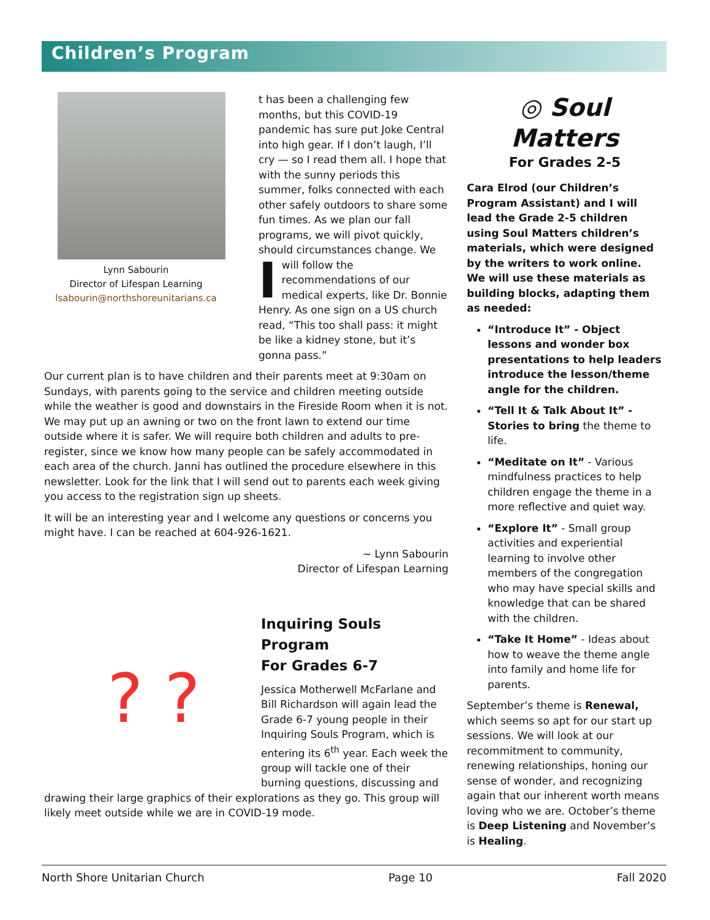Children’s Program
Lynn Sabourin
Director of Lifespan Learning
lsabourin@northshoreunitarians.ca
It has been a challenging few months, but this COVID-19 pandemic has sure put Joke Central into high gear. If I don’t laugh, I’ll cry — so I read them all. I hope that with the sunny periods this summer, folks connected with each other safely outdoors to share some fun times. As we plan our fall programs, we will pivot quickly, should circumstances change. We will follow the recommendations of our medical experts, like Dr. Bonnie Henry. As one sign on a US church read, “This too shall pass: it might be like a kidney stone, but it’s gonna pass.”
Our current plan is to have children and their parents meet at 9:30am on Sundays, with parents going to the service and children meeting outside while the weather is good and downstairs in the Fireside Room when it is not. We may put up an awning or two on the front lawn to extend our time outside where it is safer. We will require both children and adults to pre-register, since we know how many people can be safely accommodated in each area of the church. Janni has outlined the procedure elsewhere in this newsletter. Look for the link that I will send out to parents each week giving you access to the registration sign up sheets.
It will be an interesting year and I welcome any questions or concerns you might have. I can be reached at 604-926-1621.
~ Lynn Sabourin
Director of Lifespan Learning
? ?
Inquiring Souls Program
For Grades 6-7
Jessica Motherwell McFarlane and Bill Richardson will again lead the Grade 6-7 young people in their Inquiring Souls Program, which is entering its 6<sup>th</sup> year. Each week the group will tackle one of their burning questions, discussing and drawing their large graphics of their explorations as they go. This group will likely meet outside while we are in COVID-19 mode.
◎ Soul Matters
For Grades 2-5
Cara Elrod (our Children’s Program Assistant) and I will lead the Grade 2-5 children using Soul Matters children’s materials, which were designed by the writers to work online. We will use these materials as building blocks, adapting them as needed:
“Introduce It” - Object lessons and wonder box presentations to help leaders introduce the lesson/theme angle for the children.
“Tell It & Talk About It” - Stories to bring the theme to life.
“Meditate on It” - Various mindfulness practices to help children engage the theme in a more reflective and quiet way.
“Explore It” - Small group activities and experiential learning to involve other members of the congregation who may have special skills and knowledge that can be shared with the children.
“Take It Home” - Ideas about how to weave the theme angle into family and home life for parents.
September’s theme is Renewal, which seems so apt for our start up sessions. We will look at our recommitment to community, renewing relationships, honing our sense of wonder, and recognizing again that our inherent worth means loving who we are. October’s theme is Deep Listening and November’s is Healing.
North Shore Unitarian Church Page 10 Fall 2020